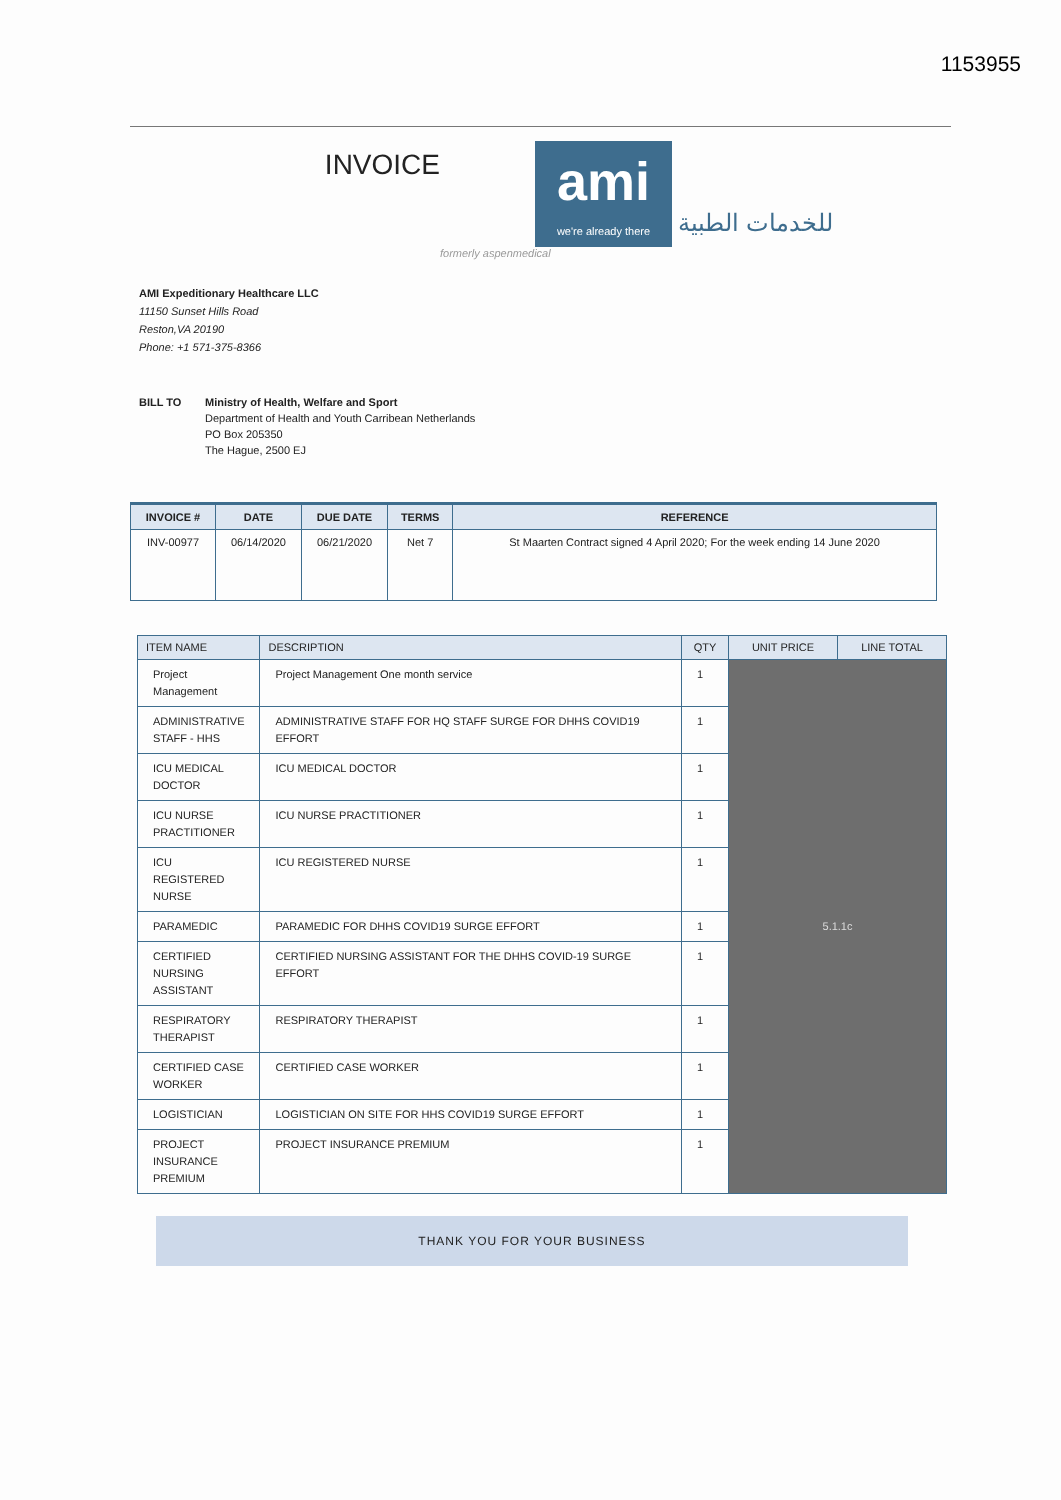1153955
INVOICE
ami
we're already there
للخدمات الطبية
formerly aspenmedical
AMI Expeditionary Healthcare LLC
11150 Sunset Hills Road
Reston,VA 20190
Phone: +1 571-375-8366
BILL TO Ministry of Health, Welfare and Sport
Department of Health and Youth Carribean Netherlands
PO Box 205350
The Hague, 2500 EJ
| INVOICE # | DATE | DUE DATE | TERMS | REFERENCE |
| --- | --- | --- | --- | --- |
| INV-00977 | 06/14/2020 | 06/21/2020 | Net 7 | St Maarten Contract signed 4 April 2020; For the week ending 14 June 2020 |
| ITEM NAME | DESCRIPTION | QTY | UNIT PRICE | LINE TOTAL |
| --- | --- | --- | --- | --- |
| Project Management | Project Management One month service | 1 | 5.1.1c | |
| ADMINISTRATIVE STAFF - HHS | ADMINISTRATIVE STAFF FOR HQ STAFF SURGE FOR DHHS COVID19 EFFORT | 1 | | |
| ICU MEDICAL DOCTOR | ICU MEDICAL DOCTOR | 1 | | |
| ICU NURSE PRACTITIONER | ICU NURSE PRACTITIONER | 1 | | |
| ICU REGISTERED NURSE | ICU REGISTERED NURSE | 1 | | |
| PARAMEDIC | PARAMEDIC FOR DHHS COVID19 SURGE EFFORT | 1 | | |
| CERTIFIED NURSING ASSISTANT | CERTIFIED NURSING ASSISTANT FOR THE DHHS COVID-19 SURGE EFFORT | 1 | | |
| RESPIRATORY THERAPIST | RESPIRATORY THERAPIST | 1 | | |
| CERTIFIED CASE WORKER | CERTIFIED CASE WORKER | 1 | | |
| LOGISTICIAN | LOGISTICIAN ON SITE FOR HHS COVID19 SURGE EFFORT | 1 | | |
| PROJECT INSURANCE PREMIUM | PROJECT INSURANCE PREMIUM | 1 | | |
THANK YOU FOR YOUR BUSINESS